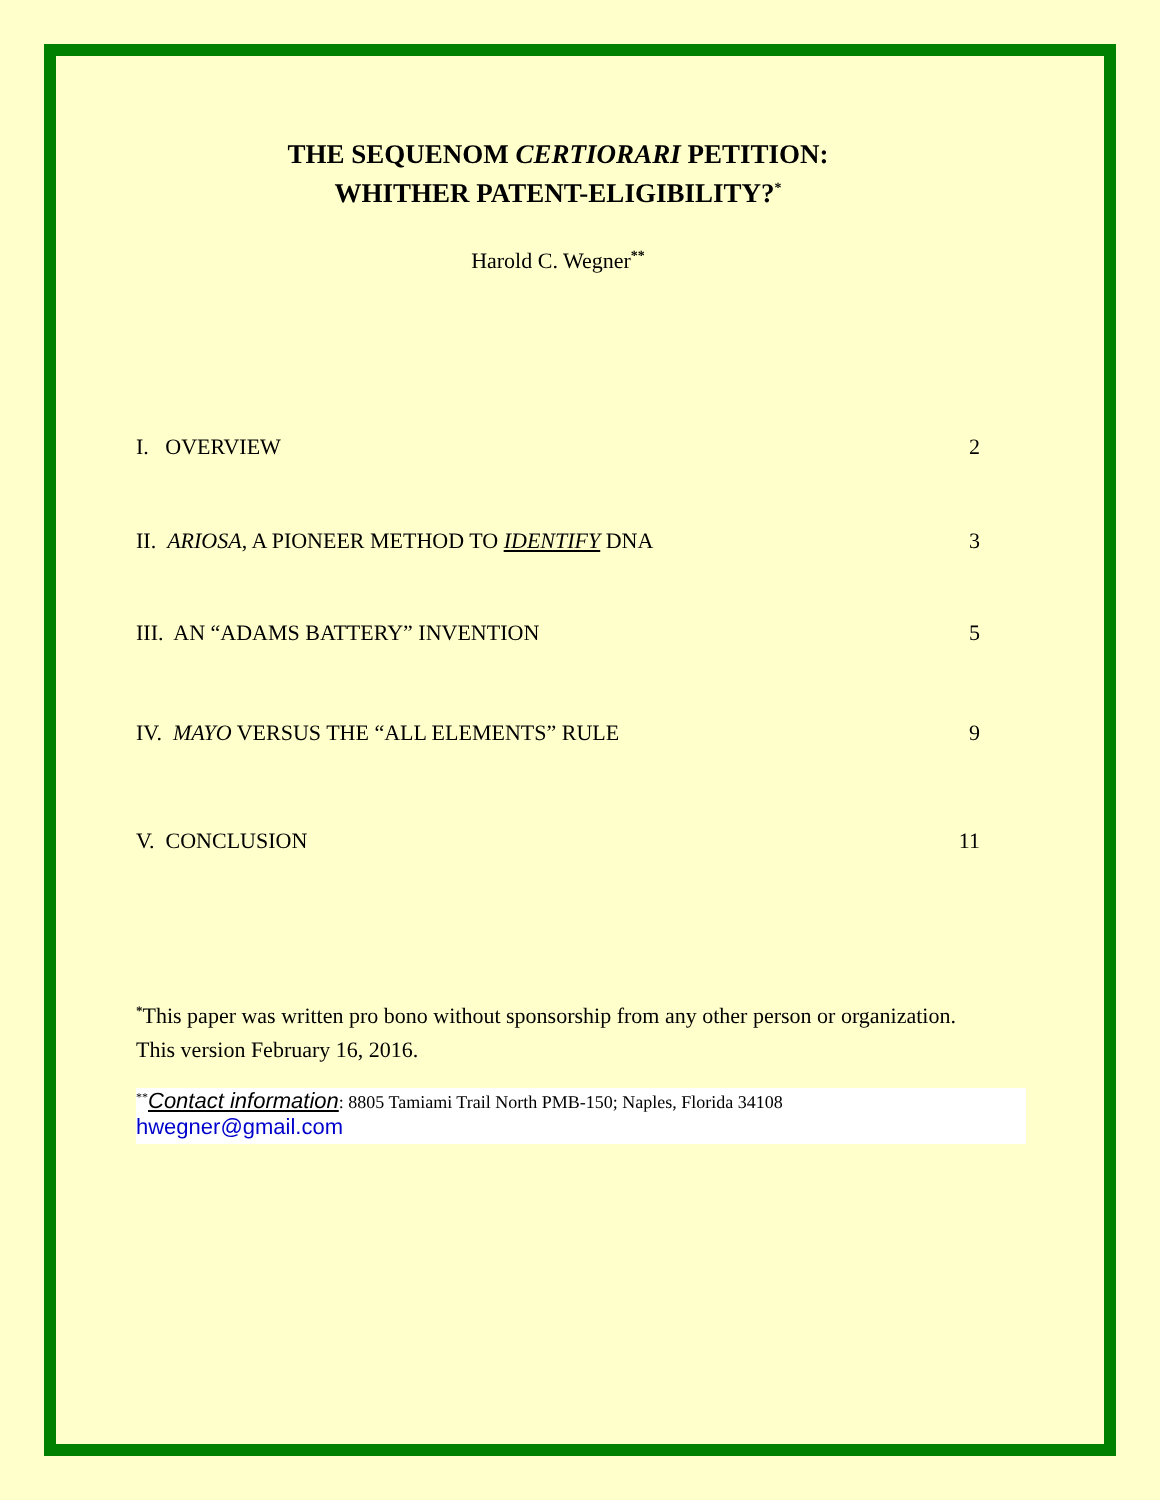THE SEQUENOM CERTIORARI PETITION:
WHITHER PATENT-ELIGIBILITY?<sup>*</sup>
Harold C. Wegner<sup>**</sup>
I. OVERVIEW 2
II. ARIOSA, A PIONEER METHOD TO IDENTIFY DNA 3
III. AN “ADAMS BATTERY” INVENTION 5
IV. MAYO VERSUS THE “ALL ELEMENTS” RULE 9
V. CONCLUSION 11
<sup>*</sup> This paper was written pro bono without sponsorship from any other person or organization. This version February 16, 2016.
<sup>**</sup> Contact information: 8805 Tamiami Trail North PMB-150; Naples, Florida 34108
hwegner@gmail.com